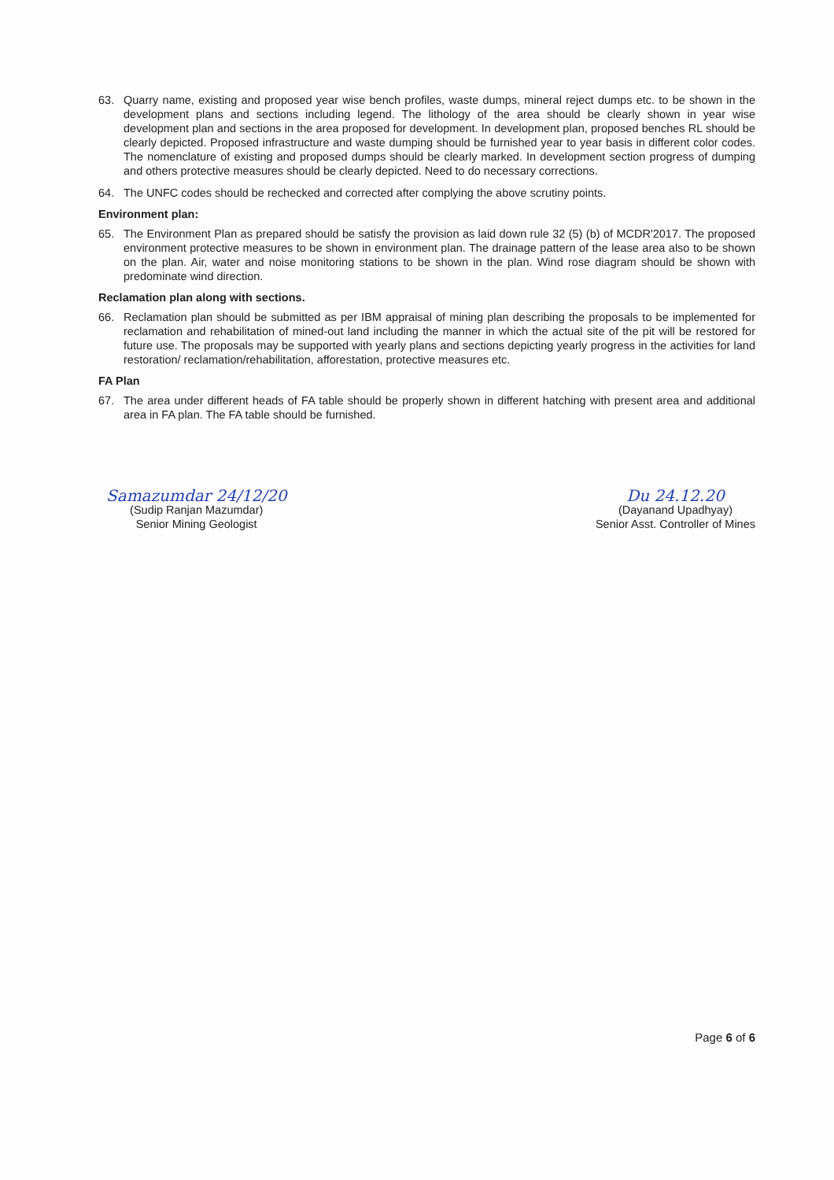63. Quarry name, existing and proposed year wise bench profiles, waste dumps, mineral reject dumps etc. to be shown in the development plans and sections including legend. The lithology of the area should be clearly shown in year wise development plan and sections in the area proposed for development. In development plan, proposed benches RL should be clearly depicted. Proposed infrastructure and waste dumping should be furnished year to year basis in different color codes. The nomenclature of existing and proposed dumps should be clearly marked. In development section progress of dumping and others protective measures should be clearly depicted. Need to do necessary corrections.
64. The UNFC codes should be rechecked and corrected after complying the above scrutiny points.
Environment plan:
65. The Environment Plan as prepared should be satisfy the provision as laid down rule 32 (5) (b) of MCDR'2017. The proposed environment protective measures to be shown in environment plan. The drainage pattern of the lease area also to be shown on the plan. Air, water and noise monitoring stations to be shown in the plan. Wind rose diagram should be shown with predominate wind direction.
Reclamation plan along with sections.
66. Reclamation plan should be submitted as per IBM appraisal of mining plan describing the proposals to be implemented for reclamation and rehabilitation of mined-out land including the manner in which the actual site of the pit will be restored for future use. The proposals may be supported with yearly plans and sections depicting yearly progress in the activities for land restoration/ reclamation/rehabilitation, afforestation, protective measures etc.
FA Plan
67. The area under different heads of FA table should be properly shown in different hatching with present area and additional area in FA plan. The FA table should be furnished.
Samazumdar 24/12/20
(Sudip Ranjan Mazumdar)
Senior Mining Geologist
Du 24.12.20
(Dayanand Upadhyay)
Senior Asst. Controller of Mines
Page 6 of 6